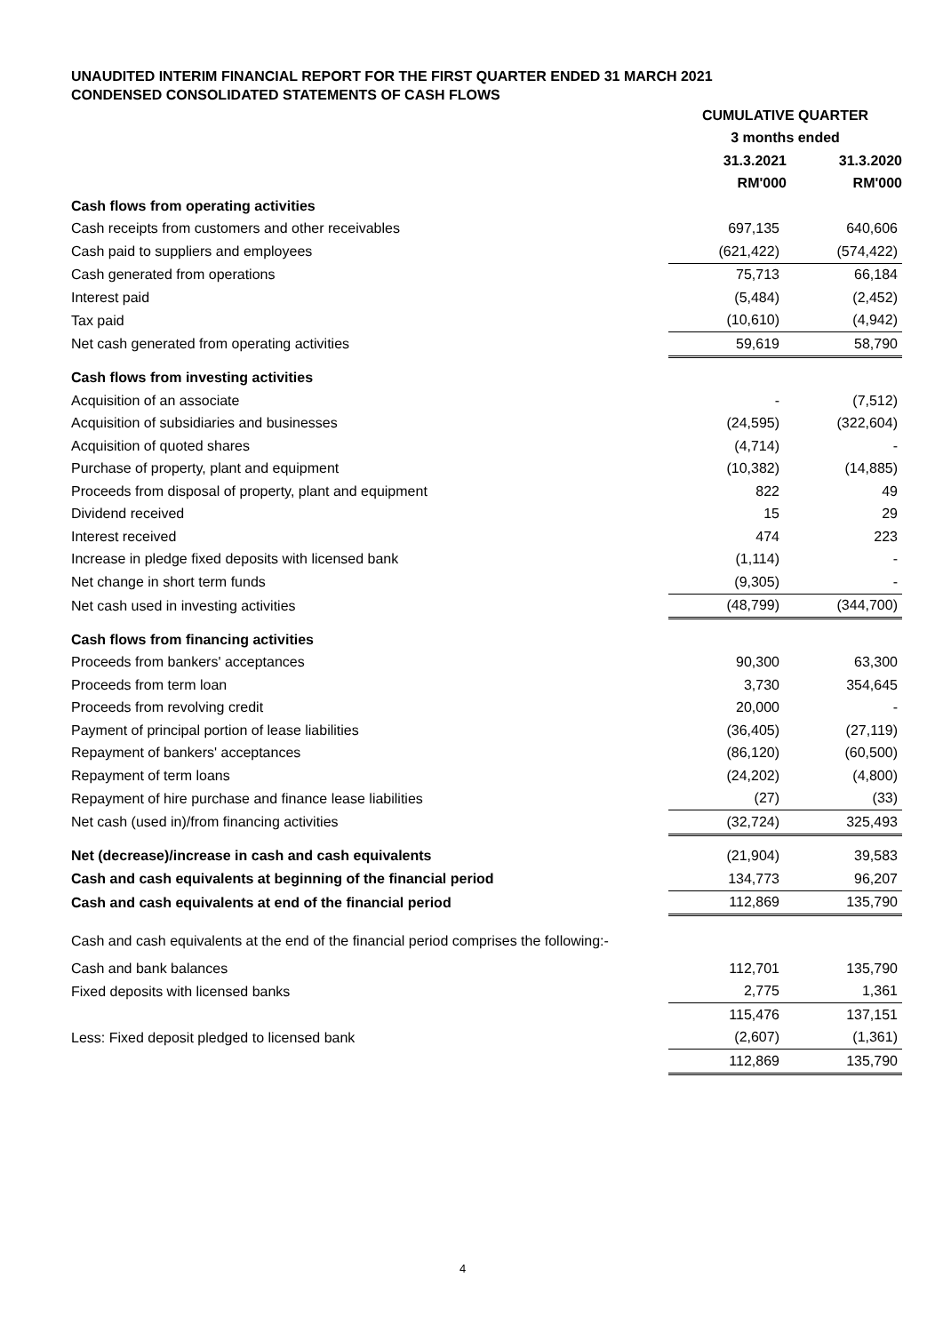UNAUDITED INTERIM FINANCIAL REPORT FOR THE FIRST QUARTER ENDED 31 MARCH 2021
CONDENSED CONSOLIDATED STATEMENTS OF CASH FLOWS
| | CUMULATIVE QUARTER | |
| | 3 months ended | |
| | 31.3.2021 | 31.3.2020 |
| | RM'000 | RM'000 |
| Cash flows from operating activities | | |
| Cash receipts from customers and other receivables | 697,135 | 640,606 |
| Cash paid to suppliers and employees | (621,422) | (574,422) |
| Cash generated from operations | 75,713 | 66,184 |
| Interest paid | (5,484) | (2,452) |
| Tax paid | (10,610) | (4,942) |
| Net cash generated from operating activities | 59,619 | 58,790 |
| Cash flows from investing activities | | |
| Acquisition of an associate | - | (7,512) |
| Acquisition of subsidiaries and businesses | (24,595) | (322,604) |
| Acquisition of quoted shares | (4,714) | - |
| Purchase of property, plant and equipment | (10,382) | (14,885) |
| Proceeds from disposal of property, plant and equipment | 822 | 49 |
| Dividend received | 15 | 29 |
| Interest received | 474 | 223 |
| Increase in pledge fixed deposits with licensed bank | (1,114) | - |
| Net change in short term funds | (9,305) | - |
| Net cash used in investing activities | (48,799) | (344,700) |
| Cash flows from financing activities | | |
| Proceeds from bankers' acceptances | 90,300 | 63,300 |
| Proceeds from term loan | 3,730 | 354,645 |
| Proceeds from revolving credit | 20,000 | - |
| Payment of principal portion of lease liabilities | (36,405) | (27,119) |
| Repayment of bankers' acceptances | (86,120) | (60,500) |
| Repayment of term loans | (24,202) | (4,800) |
| Repayment of hire purchase and finance lease liabilities | (27) | (33) |
| Net cash (used in)/from financing activities | (32,724) | 325,493 |
| Net (decrease)/increase in cash and cash equivalents | (21,904) | 39,583 |
| Cash and cash equivalents at beginning of the financial period | 134,773 | 96,207 |
| Cash and cash equivalents at end of the financial period | 112,869 | 135,790 |
| Cash and cash equivalents at the end of the financial period comprises the following:- | | |
| Cash and bank balances | 112,701 | 135,790 |
| Fixed deposits with licensed banks | 2,775 | 1,361 |
| | 115,476 | 137,151 |
| Less: Fixed deposit pledged to licensed bank | (2,607) | (1,361) |
| | 112,869 | 135,790 |
4